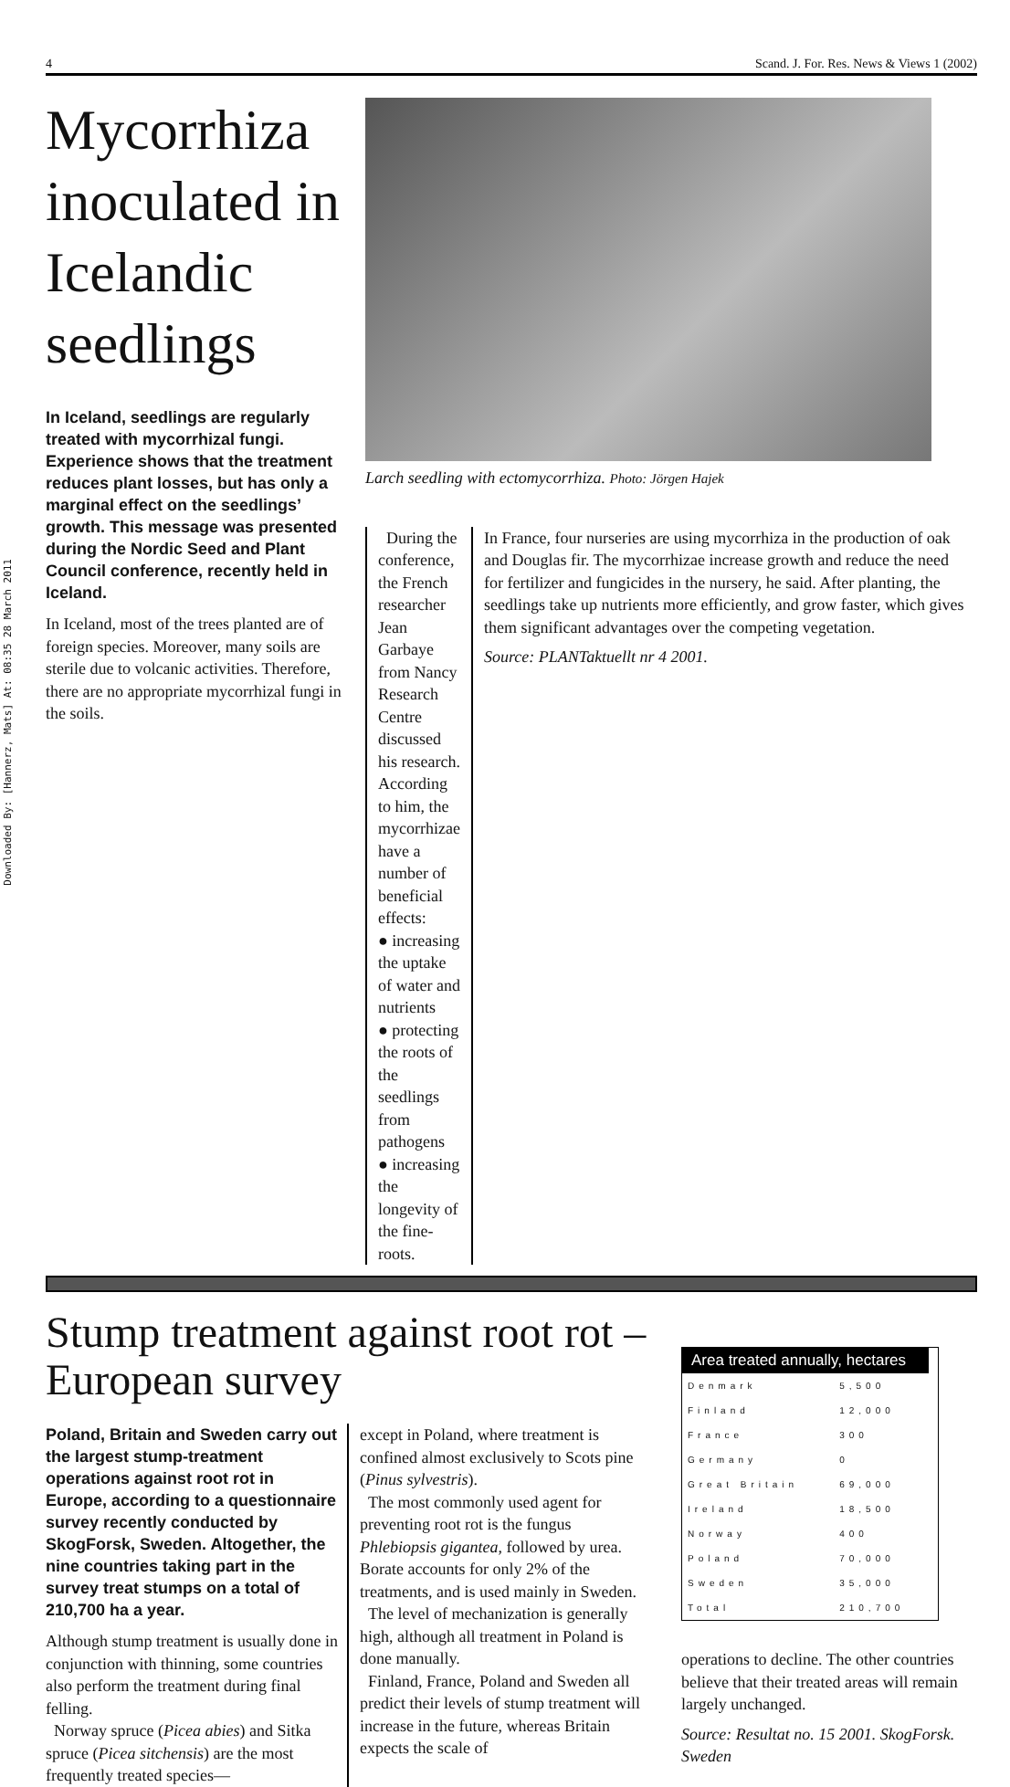Downloaded By: [Hannerz, Mats] At: 08:35 28 March 2011
4 Scand. J. For. Res. News & Views 1 (2002)
Mycorrhiza inoculated in Icelandic seedlings
In Iceland, seedlings are regularly treated with mycorrhizal fungi. Experience shows that the treatment reduces plant losses, but has only a marginal effect on the seedlings’ growth. This message was presented during the Nordic Seed and Plant Council conference, recently held in Iceland.
In Iceland, most of the trees planted are of foreign species. Moreover, many soils are sterile due to volcanic activities. Therefore, there are no appropriate mycorrhizal fungi in the soils.
Larch seedling with ectomycorrhiza. Photo: Jörgen Hajek
During the conference, the French researcher Jean Garbaye from Nancy Research Centre discussed his research. According to him, the mycorrhizae have a number of beneficial effects:
● increasing the uptake of water and nutrients
● protecting the roots of the seedlings from pathogens
● increasing the longevity of the fine-roots.
In France, four nurseries are using mycorrhiza in the production of oak and Douglas fir. The mycorrhizae increase growth and reduce the need for fertilizer and fungicides in the nursery, he said. After planting, the seedlings take up nutrients more efficiently, and grow faster, which gives them significant advantages over the competing vegetation.
Source: PLANTaktuellt nr 4 2001.
Stump treatment against root rot –European survey
Poland, Britain and Sweden carry out the largest stump-treatment operations against root rot in Europe, according to a questionnaire survey recently conducted by SkogForsk, Sweden. Altogether, the nine countries taking part in the survey treat stumps on a total of 210,700 ha a year.
Although stump treatment is usually done in conjunction with thinning, some countries also perform the treatment during final felling.
Norway spruce (Picea abies) and Sitka spruce (Picea sitchensis) are the most frequently treated species—
except in Poland, where treatment is confined almost exclusively to Scots pine (Pinus sylvestris).
The most commonly used agent for preventing root rot is the fungus Phlebiopsis gigantea, followed by urea. Borate accounts for only 2% of the treatments, and is used mainly in Sweden.
The level of mechanization is generally high, although all treatment in Poland is done manually.
Finland, France, Poland and Sweden all predict their levels of stump treatment will increase in the future, whereas Britain expects the scale of
| Area treated annually, hectares | |
| --- | --- |
| Denmark | 5,500 |
| Finland | 12,000 |
| France | 300 |
| Germany | 0 |
| Great Britain | 69,000 |
| Ireland | 18,500 |
| Norway | 400 |
| Poland | 70,000 |
| Sweden | 35,000 |
| Total | 210,700 |
operations to decline. The other countries believe that their treated areas will remain largely unchanged.
Source: Resultat no. 15 2001. SkogForsk. Sweden